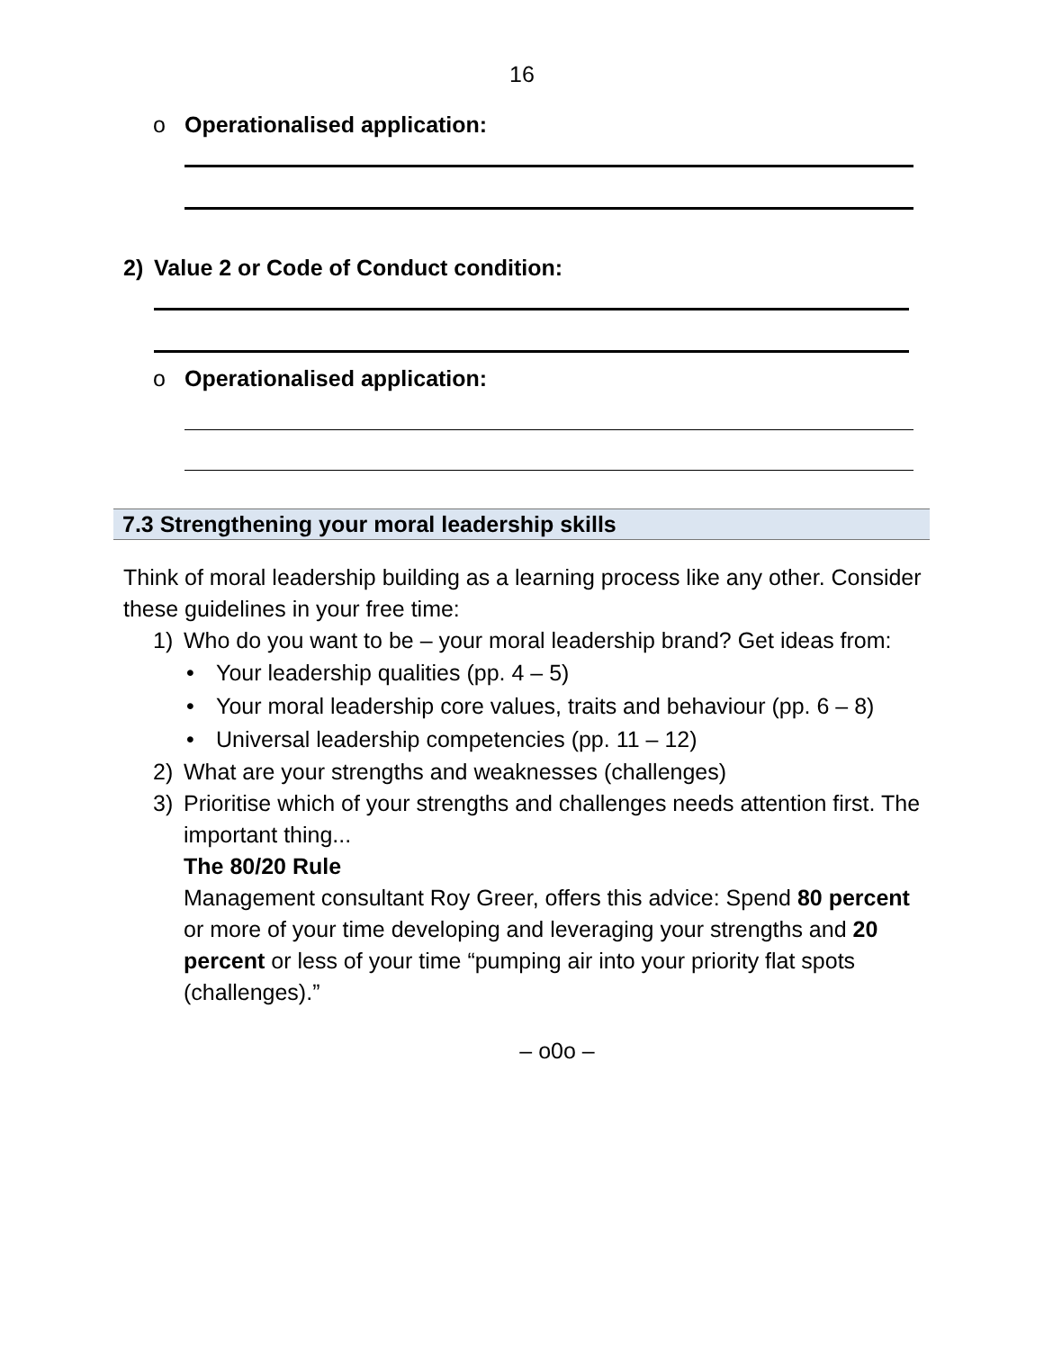16
o Operationalised application:
2) Value 2 or Code of Conduct condition:
o Operationalised application:
7.3 Strengthening your moral leadership skills
Think of moral leadership building as a learning process like any other. Consider these guidelines in your free time:
1)
Who do you want to be – your moral leadership brand? Get ideas from:
• Your leadership qualities (pp. 4 – 5)
• Your moral leadership core values, traits and behaviour (pp. 6 – 8)
• Universal leadership competencies (pp. 11 – 12)
2)
What are your strengths and weaknesses (challenges)
3)
Prioritise which of your strengths and challenges needs attention first. The important thing...
The 80/20 Rule
Management consultant Roy Greer, offers this advice: Spend 80 percent or more of your time developing and leveraging your strengths and 20 percent or less of your time “pumping air into your priority flat spots (challenges).”
– o0o –